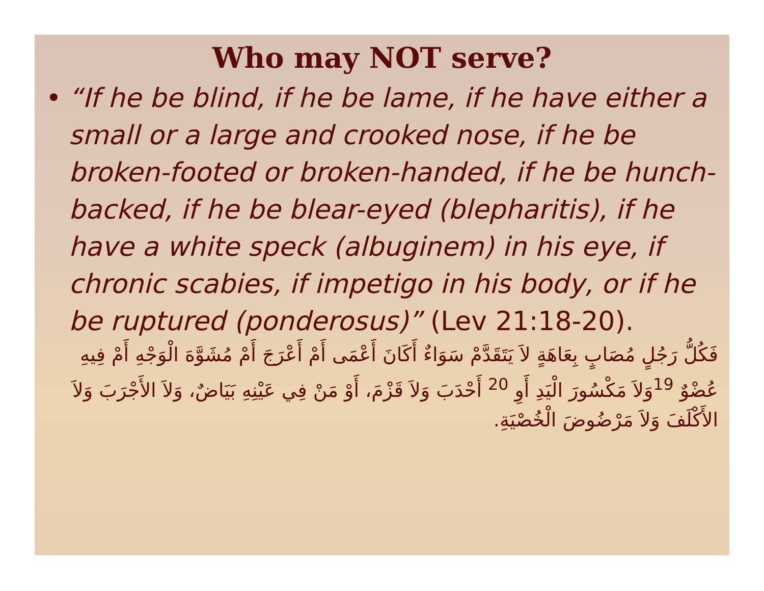Who may NOT serve?
• “If he be blind, if he be lame, if he have either a small or a large and crooked nose, if he be broken-footed or broken-handed, if he be hunch-backed, if he be blear-eyed (blepharitis), if he have a white speck (albuginem) in his eye, if chronic scabies, if impetigo in his body, or if he be ruptured (ponderosus)” (Lev 21:18-20).
فَكُلُّ رَجُلٍ مُصَابٍ بِعَاهَةٍ لاَ يَتَقَدَّمْ سَوَاءٌ أَكَانَ أَعْمَى أَمْ أَعْرَجَ أَمْ مُشَوَّهَ الْوَجْهِ أَمْ فِيهِ عُضْوٌ <sup>19</sup>وَلاَ مَكْسُورَ الْيَدِ أَوِ <sup>20</sup> أَحْدَبَ وَلاَ قَزْمَ، أَوْ مَنْ فِي عَيْنِهِ بَيَاضٌ، وَلاَ الأَجْرَبَ وَلاَ الأَكْلَفَ وَلاَ مَرْضُوضَ الْخُصْيَةِ.